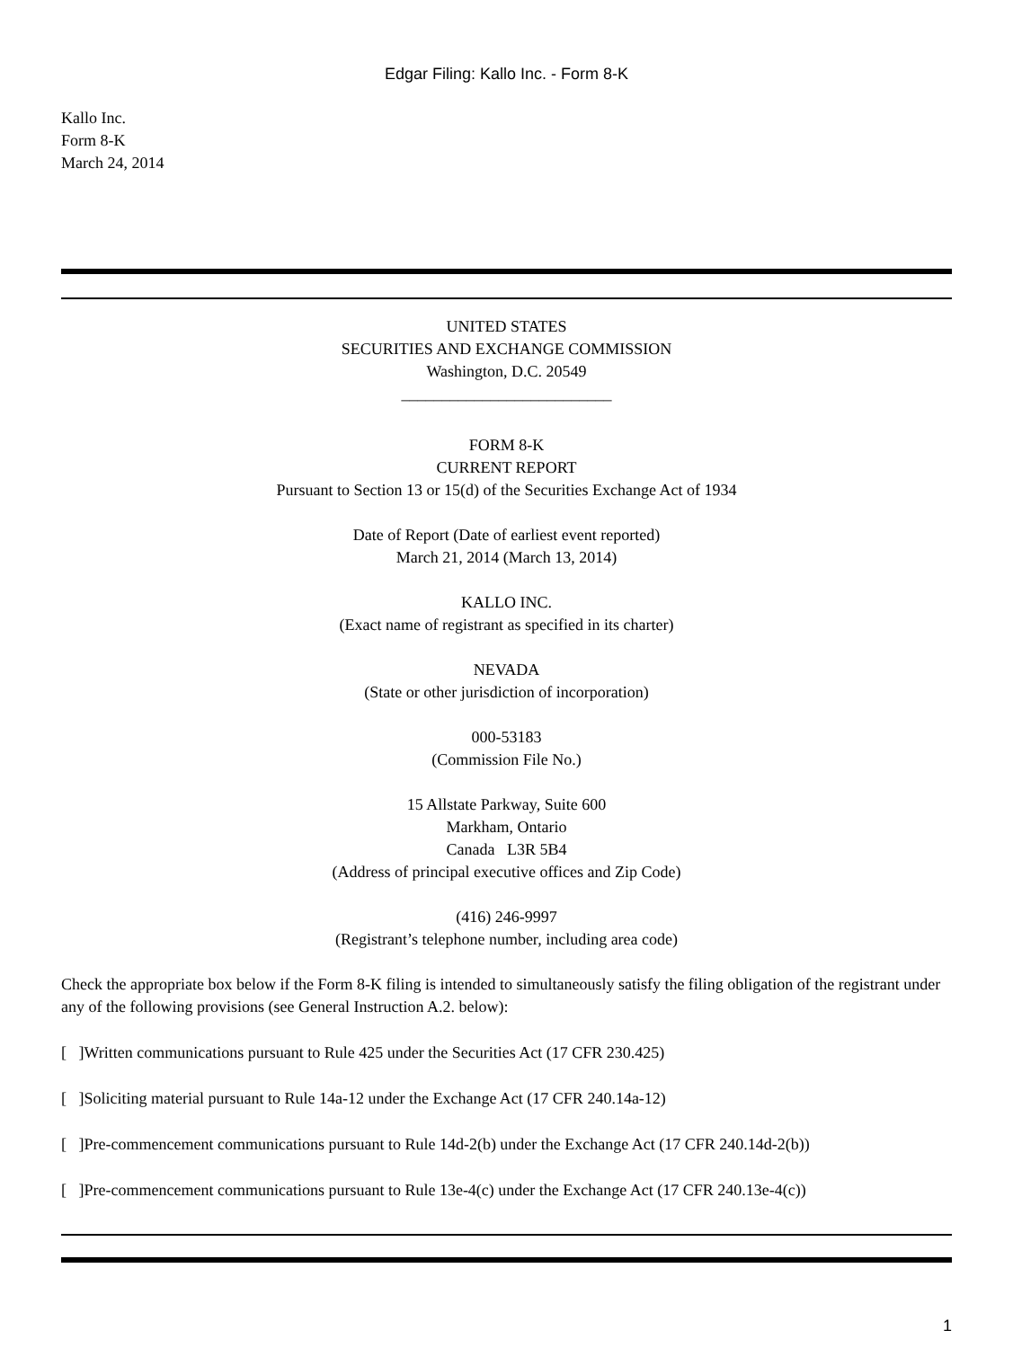Edgar Filing: Kallo Inc. - Form 8-K
Kallo Inc.
Form 8-K
March 24, 2014
UNITED STATES
SECURITIES AND EXCHANGE COMMISSION
Washington, D.C. 20549
__________________________
FORM 8-K
CURRENT REPORT
Pursuant to Section 13 or 15(d) of the Securities Exchange Act of 1934
Date of Report (Date of earliest event reported)
March 21, 2014 (March 13, 2014)
KALLO INC.
(Exact name of registrant as specified in its charter)
NEVADA
(State or other jurisdiction of incorporation)
000-53183
(Commission File No.)
15 Allstate Parkway, Suite 600
Markham, Ontario
Canada L3R 5B4
(Address of principal executive offices and Zip Code)
(416) 246-9997
(Registrant’s telephone number, including area code)
Check the appropriate box below if the Form 8-K filing is intended to simultaneously satisfy the filing obligation of the registrant under any of the following provisions (see General Instruction A.2. below):
[ ]Written communications pursuant to Rule 425 under the Securities Act (17 CFR 230.425)
[ ]Soliciting material pursuant to Rule 14a-12 under the Exchange Act (17 CFR 240.14a-12)
[ ]Pre-commencement communications pursuant to Rule 14d-2(b) under the Exchange Act (17 CFR 240.14d-2(b))
[ ]Pre-commencement communications pursuant to Rule 13e-4(c) under the Exchange Act (17 CFR 240.13e-4(c))
1